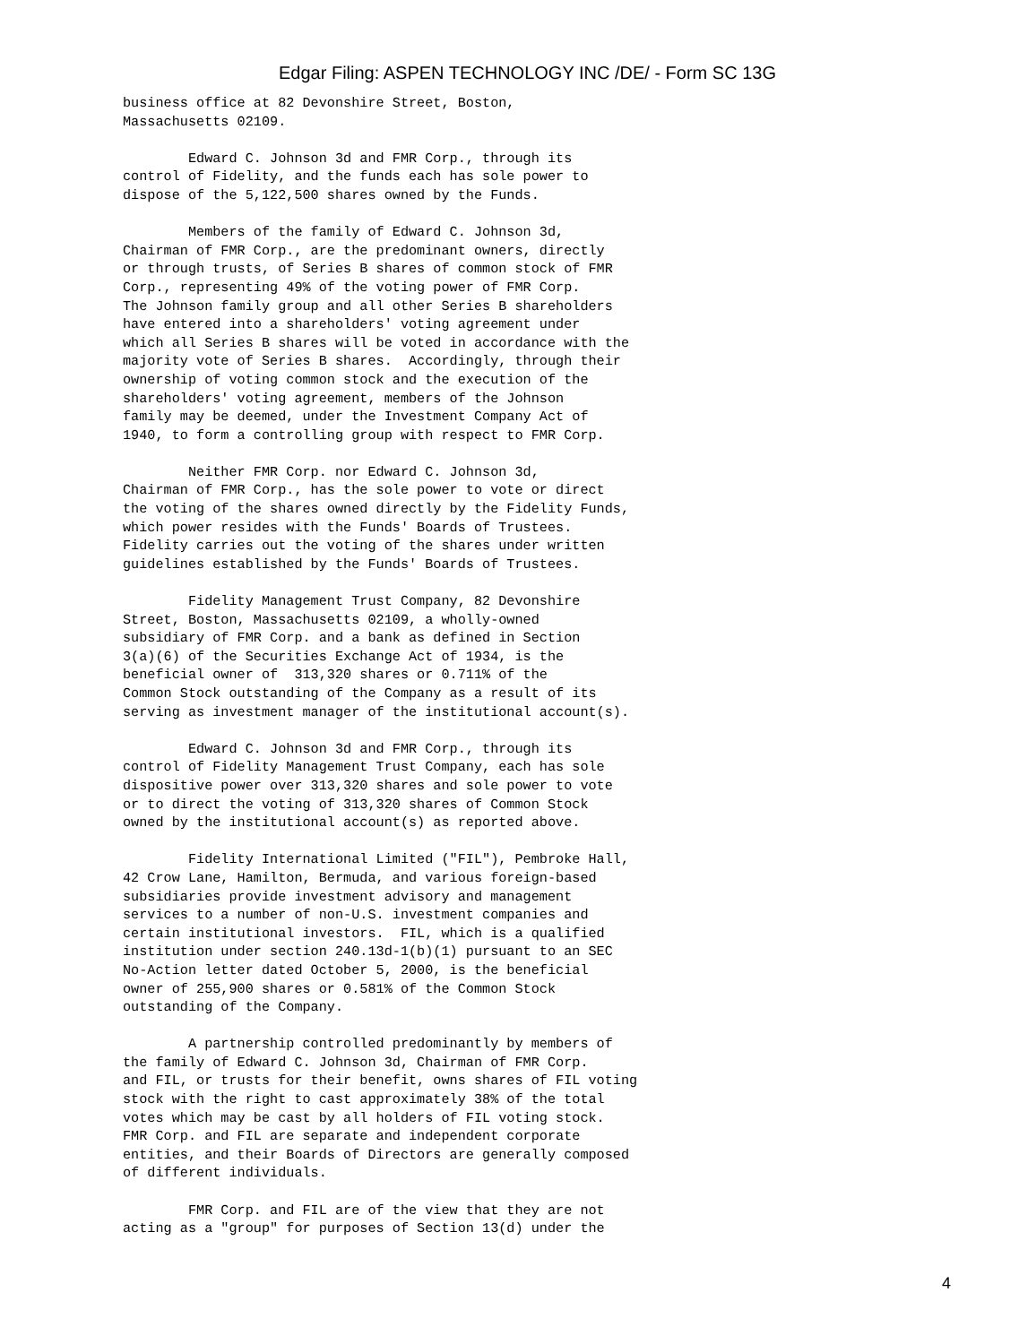Edgar Filing: ASPEN TECHNOLOGY INC /DE/ - Form SC 13G
business office at 82 Devonshire Street, Boston,
Massachusetts 02109.

        Edward C. Johnson 3d and FMR Corp., through its
control of Fidelity, and the funds each has sole power to
dispose of the 5,122,500 shares owned by the Funds.

        Members of the family of Edward C. Johnson 3d,
Chairman of FMR Corp., are the predominant owners, directly
or through trusts, of Series B shares of common stock of FMR
Corp., representing 49% of the voting power of FMR Corp.
The Johnson family group and all other Series B shareholders
have entered into a shareholders' voting agreement under
which all Series B shares will be voted in accordance with the
majority vote of Series B shares.  Accordingly, through their
ownership of voting common stock and the execution of the
shareholders' voting agreement, members of the Johnson
family may be deemed, under the Investment Company Act of
1940, to form a controlling group with respect to FMR Corp.

        Neither FMR Corp. nor Edward C. Johnson 3d,
Chairman of FMR Corp., has the sole power to vote or direct
the voting of the shares owned directly by the Fidelity Funds,
which power resides with the Funds' Boards of Trustees.
Fidelity carries out the voting of the shares under written
guidelines established by the Funds' Boards of Trustees.

        Fidelity Management Trust Company, 82 Devonshire
Street, Boston, Massachusetts 02109, a wholly-owned
subsidiary of FMR Corp. and a bank as defined in Section
3(a)(6) of the Securities Exchange Act of 1934, is the
beneficial owner of  313,320 shares or 0.711% of the
Common Stock outstanding of the Company as a result of its
serving as investment manager of the institutional account(s).

        Edward C. Johnson 3d and FMR Corp., through its
control of Fidelity Management Trust Company, each has sole
dispositive power over 313,320 shares and sole power to vote
or to direct the voting of 313,320 shares of Common Stock
owned by the institutional account(s) as reported above.

        Fidelity International Limited ("FIL"), Pembroke Hall,
42 Crow Lane, Hamilton, Bermuda, and various foreign-based
subsidiaries provide investment advisory and management
services to a number of non-U.S. investment companies and
certain institutional investors.  FIL, which is a qualified
institution under section 240.13d-1(b)(1) pursuant to an SEC
No-Action letter dated October 5, 2000, is the beneficial
owner of 255,900 shares or 0.581% of the Common Stock
outstanding of the Company.

        A partnership controlled predominantly by members of
the family of Edward C. Johnson 3d, Chairman of FMR Corp.
and FIL, or trusts for their benefit, owns shares of FIL voting
stock with the right to cast approximately 38% of the total
votes which may be cast by all holders of FIL voting stock.
FMR Corp. and FIL are separate and independent corporate
entities, and their Boards of Directors are generally composed
of different individuals.

        FMR Corp. and FIL are of the view that they are not
acting as a "group" for purposes of Section 13(d) under the
4